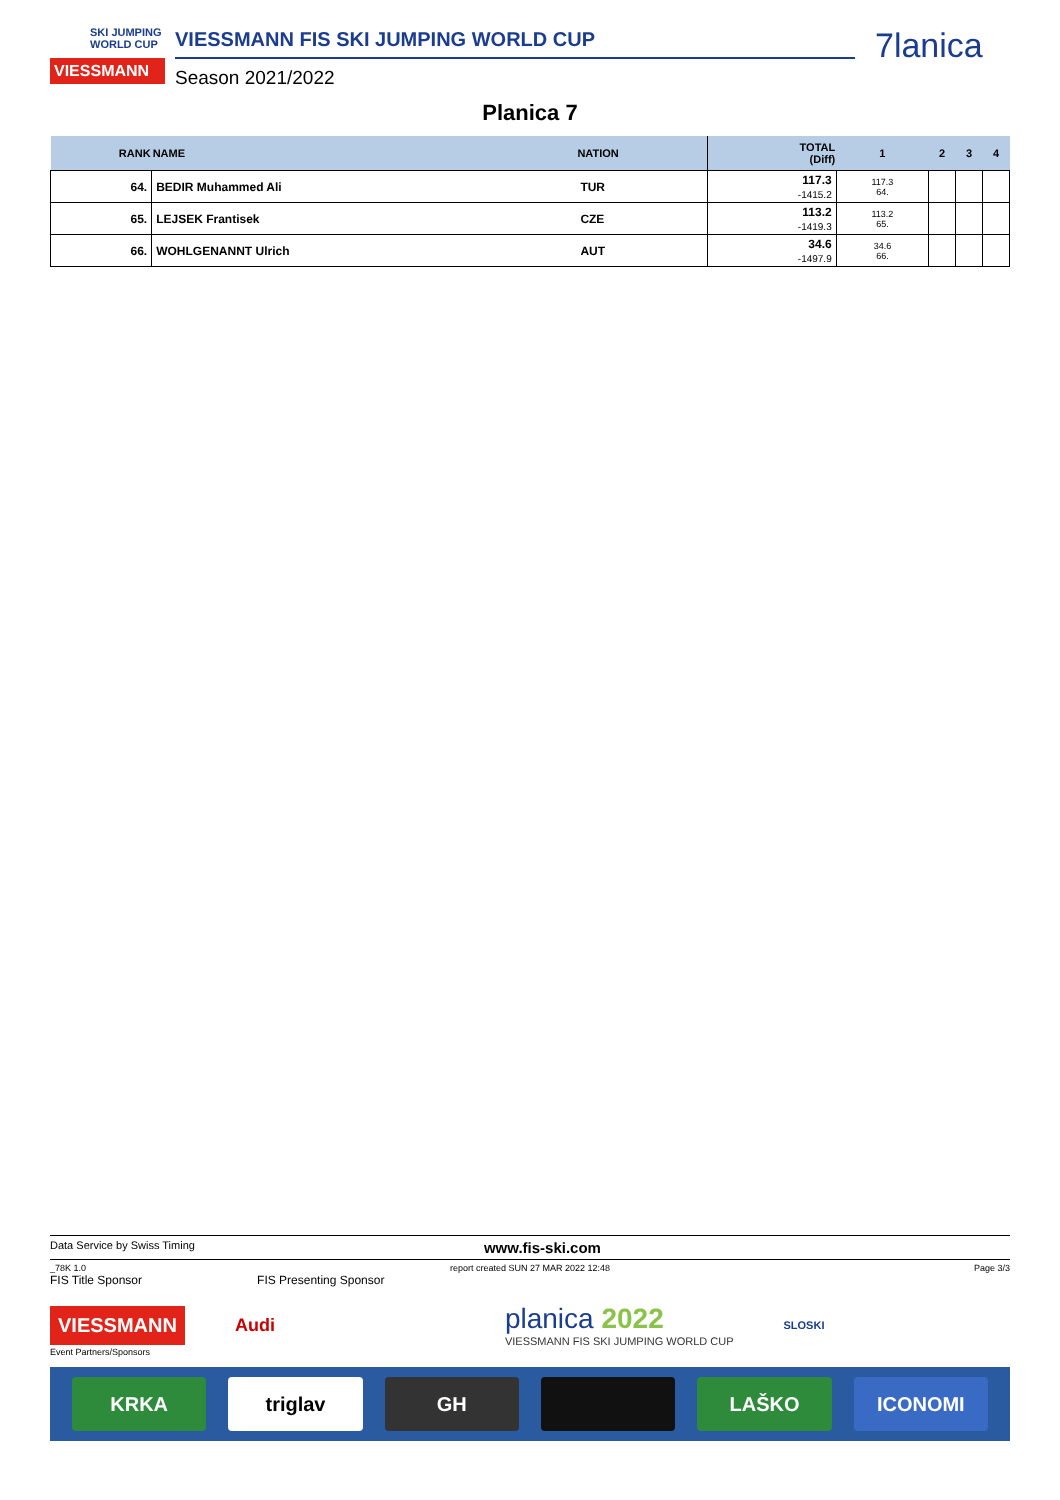SKI JUMPING WORLD CUP
VIESSMANN
VIESSMANN FIS SKI JUMPING WORLD CUP
Season 2021/2022
7lanica
Planica 7
| RANK | NAME | NATION | TOTAL (Diff) | 1 | 2 | 3 | 4 |
| --- | --- | --- | --- | --- | --- | --- | --- |
| 64. | BEDIR Muhammed Ali | TUR | 117.3 -1415.2 | 117.3 64. | | | |
| 65. | LEJSEK Frantisek | CZE | 113.2 -1419.3 | 113.2 65. | | | |
| 66. | WOHLGENANNT Ulrich | AUT | 34.6 -1497.9 | 34.6 66. | | | |
Data Service by Swiss Timing www.fis-ski.com
_78K 1.0 report created SUN 27 MAR 2022 12:48 Page 3/3
FIS Title Sponsor FIS Presenting Sponsor
VIESSMANN
Audi
planica 2022
VIESSMANN FIS SKI JUMPING WORLD CUP
SLOSKI
Event Partners/Sponsors
KRKA triglav GH LAŠKO ICONOMI